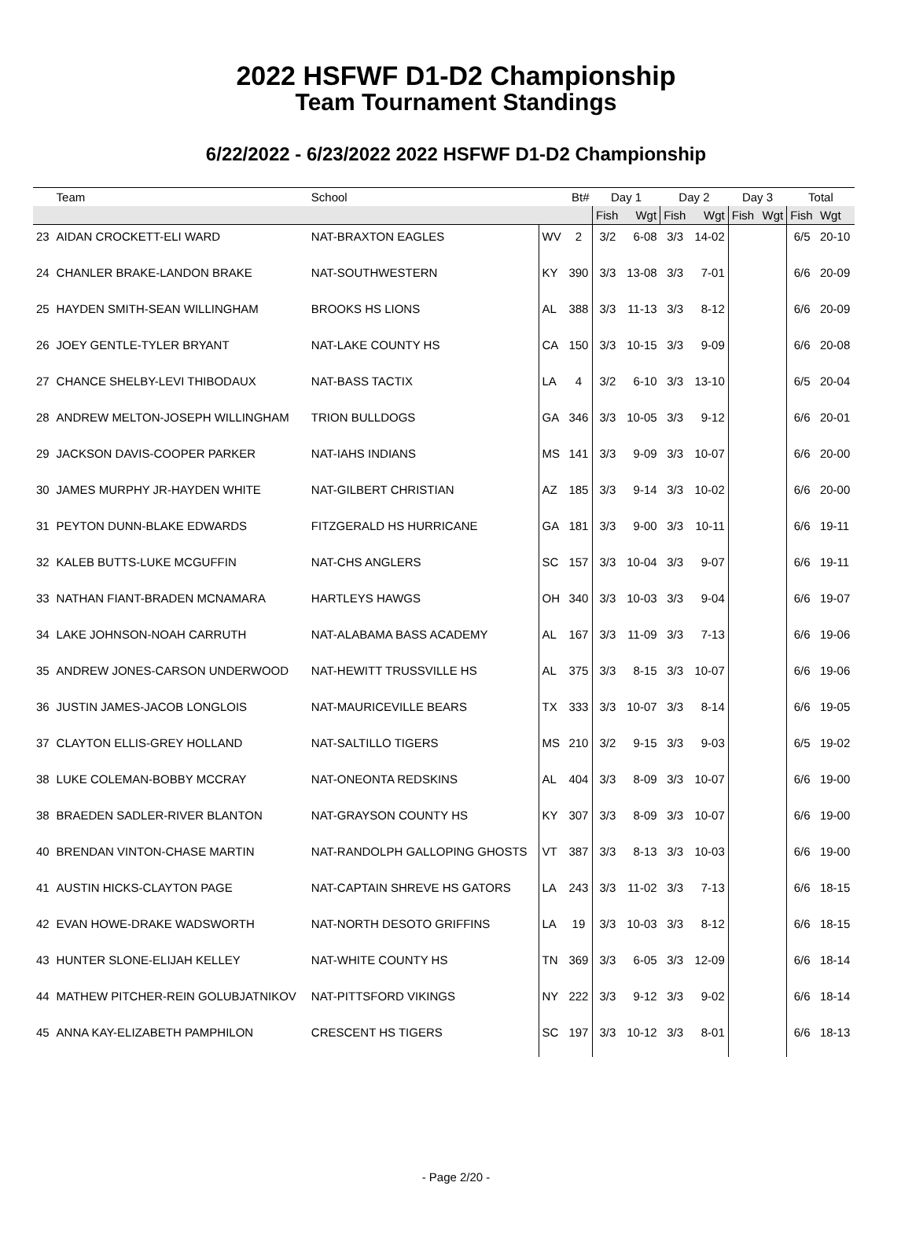2022 HSFWF D1-D2 Championship
Team Tournament Standings
6/22/2022 - 6/23/2022 2022 HSFWF D1-D2 Championship
| | Team | School | | Bt# | Day 1 | | Day 2 | | Day 3 | | Total | |
| --- | --- | --- | --- | --- | --- | --- | --- | --- | --- | --- | --- | --- |
| | | | | | Fish | Wgt | Fish | Wgt | Fish | Wgt | Fish | Wgt |
| 23 | AIDAN CROCKETT-ELI WARD | NAT-BRAXTON EAGLES | WV | 2 | 3/2 | 6-08 | 3/3 | 14-02 | | | 6/5 | 20-10 |
| 24 | CHANLER BRAKE-LANDON BRAKE | NAT-SOUTHWESTERN | KY | 390 | 3/3 | 13-08 | 3/3 | 7-01 | | | 6/6 | 20-09 |
| 25 | HAYDEN SMITH-SEAN WILLINGHAM | BROOKS HS LIONS | AL | 388 | 3/3 | 11-13 | 3/3 | 8-12 | | | 6/6 | 20-09 |
| 26 | JOEY GENTLE-TYLER BRYANT | NAT-LAKE COUNTY HS | CA | 150 | 3/3 | 10-15 | 3/3 | 9-09 | | | 6/6 | 20-08 |
| 27 | CHANCE SHELBY-LEVI THIBODAUX | NAT-BASS TACTIX | LA | 4 | 3/2 | 6-10 | 3/3 | 13-10 | | | 6/5 | 20-04 |
| 28 | ANDREW MELTON-JOSEPH WILLINGHAM | TRION BULLDOGS | GA | 346 | 3/3 | 10-05 | 3/3 | 9-12 | | | 6/6 | 20-01 |
| 29 | JACKSON DAVIS-COOPER PARKER | NAT-IAHS INDIANS | MS | 141 | 3/3 | 9-09 | 3/3 | 10-07 | | | 6/6 | 20-00 |
| 30 | JAMES MURPHY JR-HAYDEN WHITE | NAT-GILBERT CHRISTIAN | AZ | 185 | 3/3 | 9-14 | 3/3 | 10-02 | | | 6/6 | 20-00 |
| 31 | PEYTON DUNN-BLAKE EDWARDS | FITZGERALD HS HURRICANE | GA | 181 | 3/3 | 9-00 | 3/3 | 10-11 | | | 6/6 | 19-11 |
| 32 | KALEB BUTTS-LUKE MCGUFFIN | NAT-CHS ANGLERS | SC | 157 | 3/3 | 10-04 | 3/3 | 9-07 | | | 6/6 | 19-11 |
| 33 | NATHAN FIANT-BRADEN MCNAMARA | HARTLEYS HAWGS | OH | 340 | 3/3 | 10-03 | 3/3 | 9-04 | | | 6/6 | 19-07 |
| 34 | LAKE JOHNSON-NOAH CARRUTH | NAT-ALABAMA BASS ACADEMY | AL | 167 | 3/3 | 11-09 | 3/3 | 7-13 | | | 6/6 | 19-06 |
| 35 | ANDREW JONES-CARSON UNDERWOOD | NAT-HEWITT TRUSSVILLE HS | AL | 375 | 3/3 | 8-15 | 3/3 | 10-07 | | | 6/6 | 19-06 |
| 36 | JUSTIN JAMES-JACOB LONGLOIS | NAT-MAURICEVILLE BEARS | TX | 333 | 3/3 | 10-07 | 3/3 | 8-14 | | | 6/6 | 19-05 |
| 37 | CLAYTON ELLIS-GREY HOLLAND | NAT-SALTILLO TIGERS | MS | 210 | 3/2 | 9-15 | 3/3 | 9-03 | | | 6/5 | 19-02 |
| 38 | LUKE COLEMAN-BOBBY MCCRAY | NAT-ONEONTA REDSKINS | AL | 404 | 3/3 | 8-09 | 3/3 | 10-07 | | | 6/6 | 19-00 |
| 38 | BRAEDEN SADLER-RIVER BLANTON | NAT-GRAYSON COUNTY HS | KY | 307 | 3/3 | 8-09 | 3/3 | 10-07 | | | 6/6 | 19-00 |
| 40 | BRENDAN VINTON-CHASE MARTIN | NAT-RANDOLPH GALLOPING GHOSTS | VT | 387 | 3/3 | 8-13 | 3/3 | 10-03 | | | 6/6 | 19-00 |
| 41 | AUSTIN HICKS-CLAYTON PAGE | NAT-CAPTAIN SHREVE HS GATORS | LA | 243 | 3/3 | 11-02 | 3/3 | 7-13 | | | 6/6 | 18-15 |
| 42 | EVAN HOWE-DRAKE WADSWORTH | NAT-NORTH DESOTO GRIFFINS | LA | 19 | 3/3 | 10-03 | 3/3 | 8-12 | | | 6/6 | 18-15 |
| 43 | HUNTER SLONE-ELIJAH KELLEY | NAT-WHITE COUNTY HS | TN | 369 | 3/3 | 6-05 | 3/3 | 12-09 | | | 6/6 | 18-14 |
| 44 | MATHEW PITCHER-REIN GOLUBJATNIKOV | NAT-PITTSFORD VIKINGS | NY | 222 | 3/3 | 9-12 | 3/3 | 9-02 | | | 6/6 | 18-14 |
| 45 | ANNA KAY-ELIZABETH PAMPHILON | CRESCENT HS TIGERS | SC | 197 | 3/3 | 10-12 | 3/3 | 8-01 | | | 6/6 | 18-13 |
- Page 2/20 -